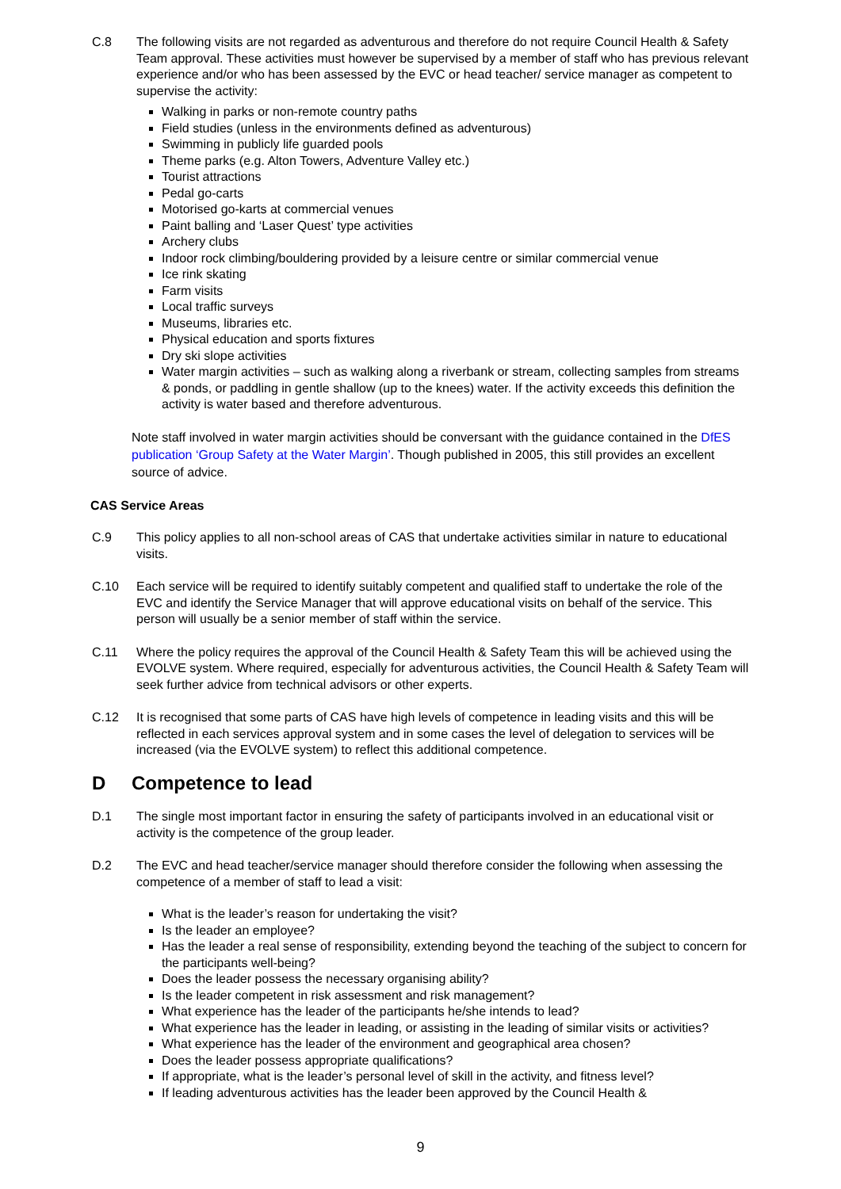C.8 The following visits are not regarded as adventurous and therefore do not require Council Health & Safety Team approval. These activities must however be supervised by a member of staff who has previous relevant experience and/or who has been assessed by the EVC or head teacher/ service manager as competent to supervise the activity:
Walking in parks or non-remote country paths
Field studies (unless in the environments defined as adventurous)
Swimming in publicly life guarded pools
Theme parks (e.g. Alton Towers, Adventure Valley etc.)
Tourist attractions
Pedal go-carts
Motorised go-karts at commercial venues
Paint balling and ‘Laser Quest’ type activities
Archery clubs
Indoor rock climbing/bouldering provided by a leisure centre or similar commercial venue
Ice rink skating
Farm visits
Local traffic surveys
Museums, libraries etc.
Physical education and sports fixtures
Dry ski slope activities
Water margin activities – such as walking along a riverbank or stream, collecting samples from streams & ponds, or paddling in gentle shallow (up to the knees) water. If the activity exceeds this definition the activity is water based and therefore adventurous.
Note staff involved in water margin activities should be conversant with the guidance contained in the DfES publication ‘Group Safety at the Water Margin’. Though published in 2005, this still provides an excellent source of advice.
CAS Service Areas
C.9 This policy applies to all non-school areas of CAS that undertake activities similar in nature to educational visits.
C.10 Each service will be required to identify suitably competent and qualified staff to undertake the role of the EVC and identify the Service Manager that will approve educational visits on behalf of the service. This person will usually be a senior member of staff within the service.
C.11 Where the policy requires the approval of the Council Health & Safety Team this will be achieved using the EVOLVE system. Where required, especially for adventurous activities, the Council Health & Safety Team will seek further advice from technical advisors or other experts.
C.12 It is recognised that some parts of CAS have high levels of competence in leading visits and this will be reflected in each services approval system and in some cases the level of delegation to services will be increased (via the EVOLVE system) to reflect this additional competence.
D Competence to lead
D.1 The single most important factor in ensuring the safety of participants involved in an educational visit or activity is the competence of the group leader.
D.2 The EVC and head teacher/service manager should therefore consider the following when assessing the competence of a member of staff to lead a visit:
What is the leader’s reason for undertaking the visit?
Is the leader an employee?
Has the leader a real sense of responsibility, extending beyond the teaching of the subject to concern for the participants well-being?
Does the leader possess the necessary organising ability?
Is the leader competent in risk assessment and risk management?
What experience has the leader of the participants he/she intends to lead?
What experience has the leader in leading, or assisting in the leading of similar visits or activities?
What experience has the leader of the environment and geographical area chosen?
Does the leader possess appropriate qualifications?
If appropriate, what is the leader’s personal level of skill in the activity, and fitness level?
If leading adventurous activities has the leader been approved by the Council Health &
9